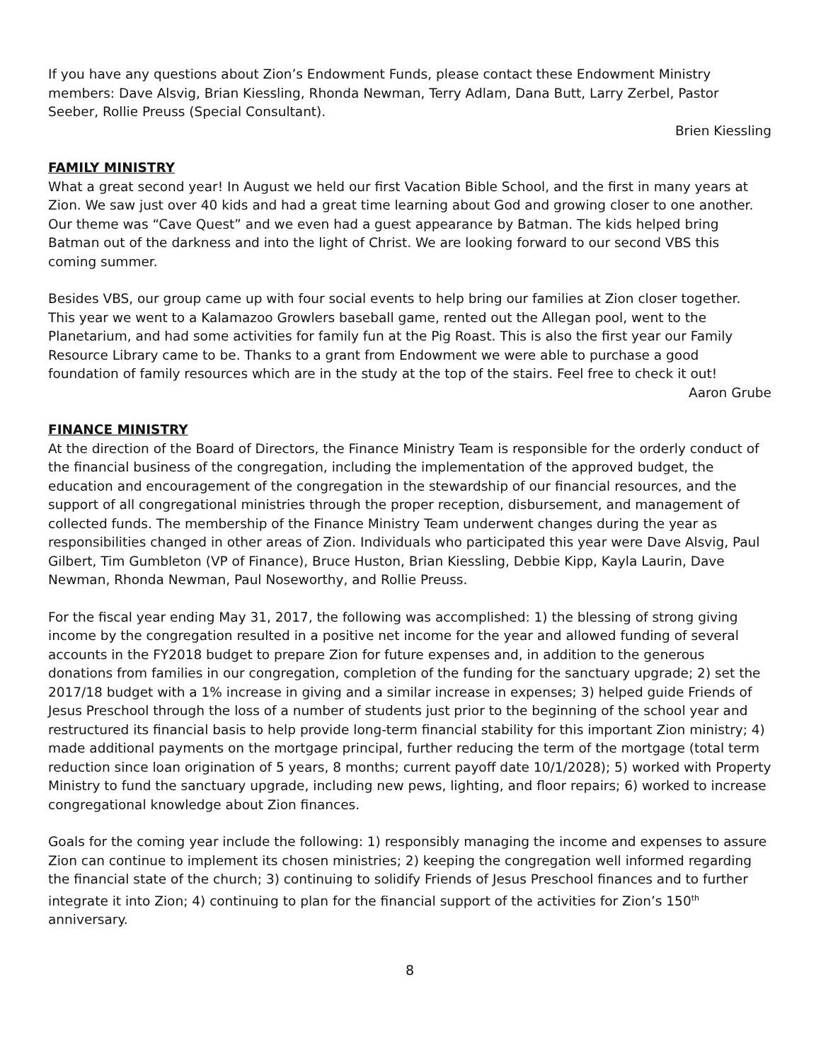If you have any questions about Zion’s Endowment Funds, please contact these Endowment Ministry members: Dave Alsvig, Brian Kiessling, Rhonda Newman, Terry Adlam, Dana Butt, Larry Zerbel, Pastor Seeber, Rollie Preuss (Special Consultant).
Brien Kiessling
FAMILY MINISTRY
What a great second year! In August we held our first Vacation Bible School, and the first in many years at Zion. We saw just over 40 kids and had a great time learning about God and growing closer to one another. Our theme was “Cave Quest” and we even had a guest appearance by Batman. The kids helped bring Batman out of the darkness and into the light of Christ. We are looking forward to our second VBS this coming summer.
Besides VBS, our group came up with four social events to help bring our families at Zion closer together. This year we went to a Kalamazoo Growlers baseball game, rented out the Allegan pool, went to the Planetarium, and had some activities for family fun at the Pig Roast. This is also the first year our Family Resource Library came to be. Thanks to a grant from Endowment we were able to purchase a good foundation of family resources which are in the study at the top of the stairs. Feel free to check it out!
Aaron Grube
FINANCE MINISTRY
At the direction of the Board of Directors, the Finance Ministry Team is responsible for the orderly conduct of the financial business of the congregation, including the implementation of the approved budget, the education and encouragement of the congregation in the stewardship of our financial resources, and the support of all congregational ministries through the proper reception, disbursement, and management of collected funds. The membership of the Finance Ministry Team underwent changes during the year as responsibilities changed in other areas of Zion. Individuals who participated this year were Dave Alsvig, Paul Gilbert, Tim Gumbleton (VP of Finance), Bruce Huston, Brian Kiessling, Debbie Kipp, Kayla Laurin, Dave Newman, Rhonda Newman, Paul Noseworthy, and Rollie Preuss.
For the fiscal year ending May 31, 2017, the following was accomplished: 1) the blessing of strong giving income by the congregation resulted in a positive net income for the year and allowed funding of several accounts in the FY2018 budget to prepare Zion for future expenses and, in addition to the generous donations from families in our congregation, completion of the funding for the sanctuary upgrade; 2) set the 2017/18 budget with a 1% increase in giving and a similar increase in expenses; 3) helped guide Friends of Jesus Preschool through the loss of a number of students just prior to the beginning of the school year and restructured its financial basis to help provide long-term financial stability for this important Zion ministry; 4) made additional payments on the mortgage principal, further reducing the term of the mortgage (total term reduction since loan origination of 5 years, 8 months; current payoff date 10/1/2028); 5) worked with Property Ministry to fund the sanctuary upgrade, including new pews, lighting, and floor repairs; 6) worked to increase congregational knowledge about Zion finances.
Goals for the coming year include the following: 1) responsibly managing the income and expenses to assure Zion can continue to implement its chosen ministries; 2) keeping the congregation well informed regarding the financial state of the church; 3) continuing to solidify Friends of Jesus Preschool finances and to further integrate it into Zion; 4) continuing to plan for the financial support of the activities for Zion’s 150<sup>th</sup> anniversary.
8